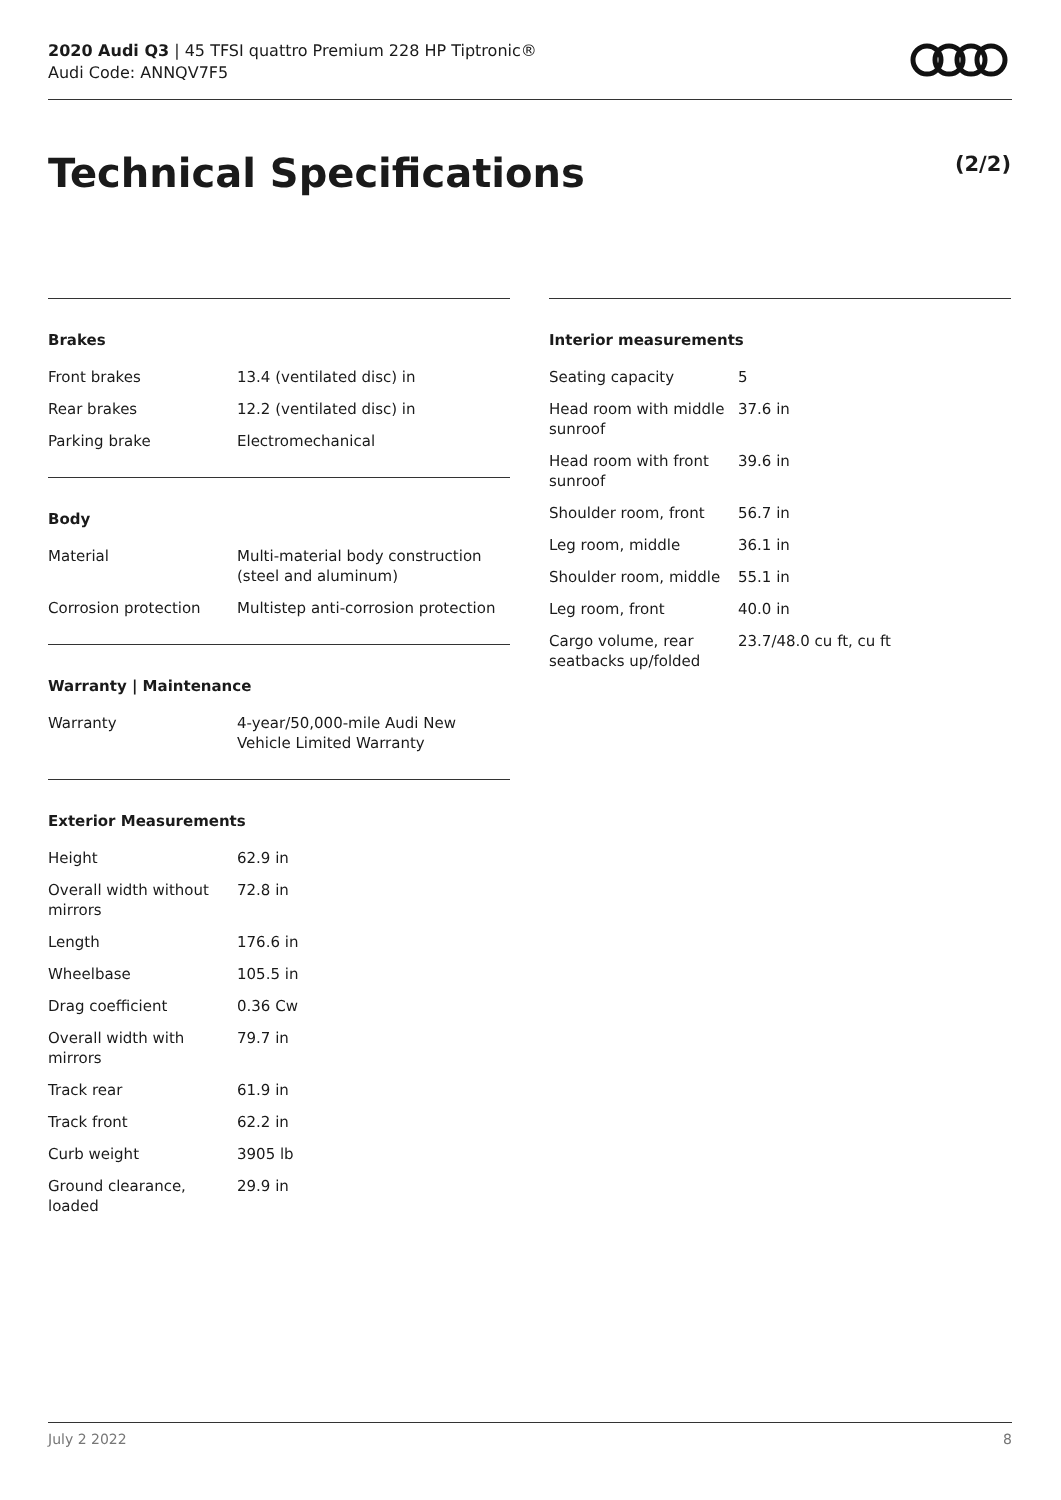2020 Audi Q3 | 45 TFSI quattro Premium 228 HP Tiptronic®
Audi Code: ANNQV7F5
Technical Specifications (2/2)
Brakes
| Front brakes | 13.4 (ventilated disc) in |
| Rear brakes | 12.2 (ventilated disc) in |
| Parking brake | Electromechanical |
Body
| Material | Multi-material body construction (steel and aluminum) |
| Corrosion protection | Multistep anti-corrosion protection |
Warranty | Maintenance
| Warranty | 4-year/50,000-mile Audi New Vehicle Limited Warranty |
Exterior Measurements
| Height | 62.9 in |
| Overall width without mirrors | 72.8 in |
| Length | 176.6 in |
| Wheelbase | 105.5 in |
| Drag coefficient | 0.36 Cw |
| Overall width with mirrors | 79.7 in |
| Track rear | 61.9 in |
| Track front | 62.2 in |
| Curb weight | 3905 lb |
| Ground clearance, loaded | 29.9 in |
Interior measurements
| Seating capacity | 5 |
| Head room with middle sunroof | 37.6 in |
| Head room with front sunroof | 39.6 in |
| Shoulder room, front | 56.7 in |
| Leg room, middle | 36.1 in |
| Shoulder room, middle | 55.1 in |
| Leg room, front | 40.0 in |
| Cargo volume, rear seatbacks up/folded | 23.7/48.0 cu ft, cu ft |
July 2 2022 8